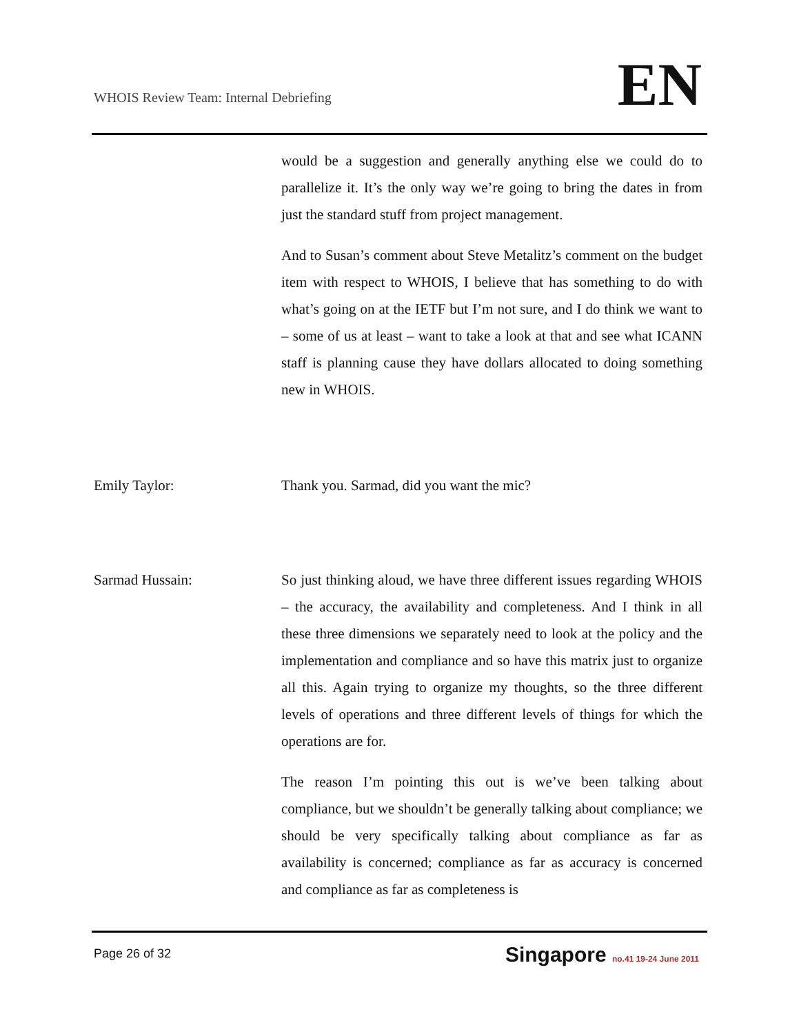WHOIS Review Team: Internal Debriefing
EN
would be a suggestion and generally anything else we could do to parallelize it. It’s the only way we’re going to bring the dates in from just the standard stuff from project management.
And to Susan’s comment about Steve Metalitz’s comment on the budget item with respect to WHOIS, I believe that has something to do with what’s going on at the IETF but I’m not sure, and I do think we want to – some of us at least – want to take a look at that and see what ICANN staff is planning cause they have dollars allocated to doing something new in WHOIS.
Emily Taylor: Thank you. Sarmad, did you want the mic?
Sarmad Hussain: So just thinking aloud, we have three different issues regarding WHOIS – the accuracy, the availability and completeness. And I think in all these three dimensions we separately need to look at the policy and the implementation and compliance and so have this matrix just to organize all this. Again trying to organize my thoughts, so the three different levels of operations and three different levels of things for which the operations are for.
The reason I’m pointing this out is we’ve been talking about compliance, but we shouldn’t be generally talking about compliance; we should be very specifically talking about compliance as far as availability is concerned; compliance as far as accuracy is concerned and compliance as far as completeness is
Page 26 of 32
Singapore no.41 19-24 June 2011